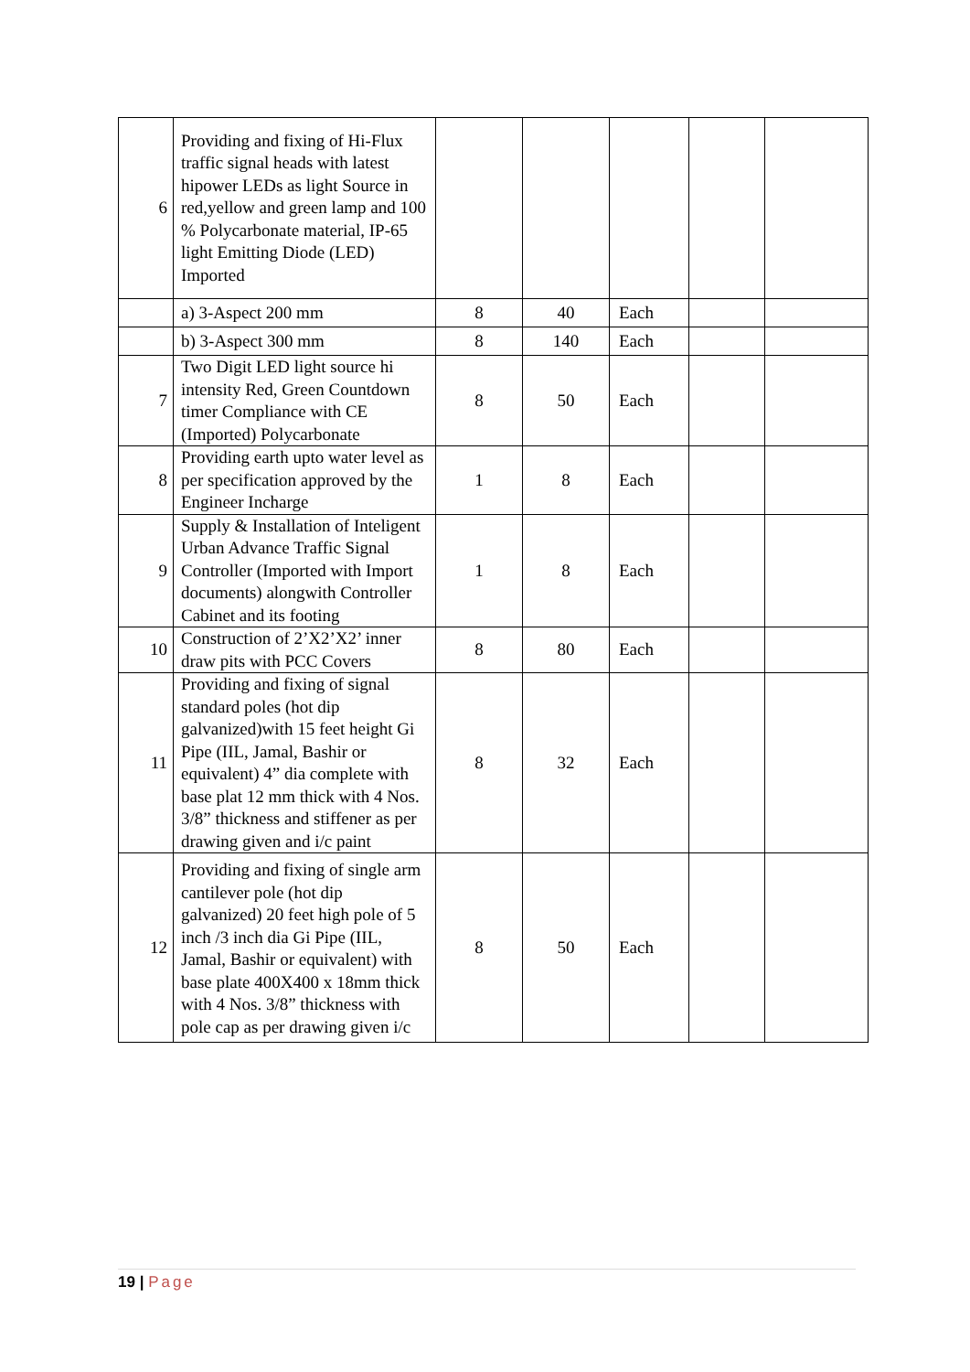| 6 | Providing and fixing of Hi-Flux traffic signal heads with latest hipower LEDs as light Source in red,yellow and green lamp and 100 % Polycarbonate material, IP-65 light Emitting Diode (LED) Imported | | | | | |
| | a) 3-Aspect 200 mm | 8 | 40 | Each | | |
| | b) 3-Aspect 300 mm | 8 | 140 | Each | | |
| 7 | Two Digit LED light source hi intensity Red, Green Countdown timer Compliance with CE (Imported) Polycarbonate | 8 | 50 | Each | | |
| 8 | Providing earth upto water level as per specification approved by the Engineer Incharge | 1 | 8 | Each | | |
| 9 | Supply & Installation of Inteligent Urban Advance Traffic Signal Controller (Imported with Import documents) alongwith Controller Cabinet and its footing | 1 | 8 | Each | | |
| 10 | Construction of 2’X2’X2’ inner draw pits with PCC Covers | 8 | 80 | Each | | |
| 11 | Providing and fixing of signal standard poles (hot dip galvanized)with 15 feet height Gi Pipe (IIL, Jamal, Bashir or equivalent) 4” dia complete with base plat 12 mm thick with 4 Nos. 3/8” thickness and stiffener as per drawing given and i/c paint | 8 | 32 | Each | | |
| 12 | Providing and fixing of single arm cantilever pole (hot dip galvanized) 20 feet high pole of 5 inch /3 inch dia Gi Pipe (IIL, Jamal, Bashir or equivalent) with base plate 400X400 x 18mm thick with 4 Nos. 3/8” thickness with pole cap as per drawing given i/c | 8 | 50 | Each | | |
19 | Page